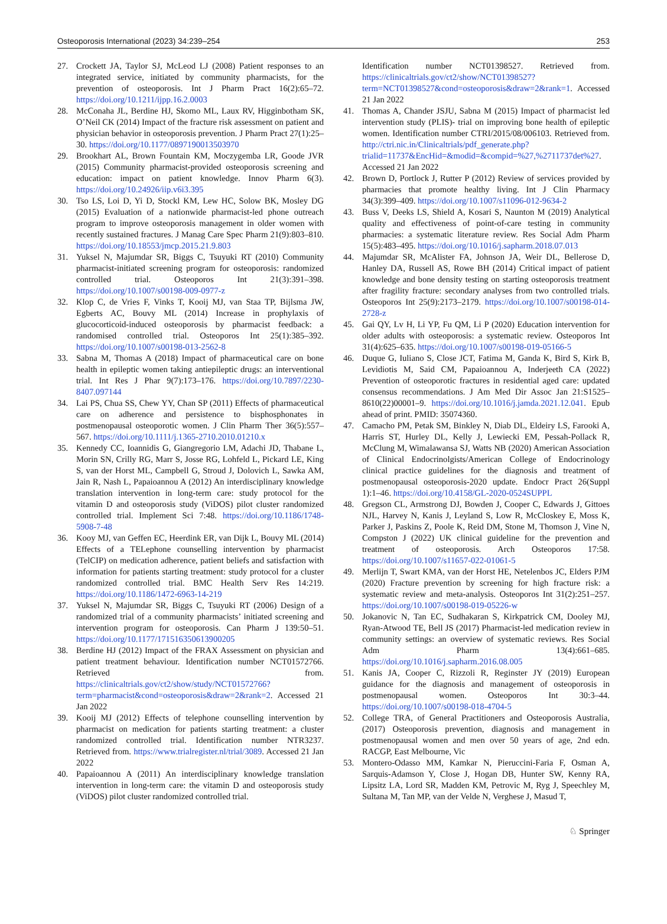Osteoporosis International (2023) 34:239–254 253
27. Crockett JA, Taylor SJ, McLeod LJ (2008) Patient responses to an integrated service, initiated by community pharmacists, for the prevention of osteoporosis. Int J Pharm Pract 16(2):65–72. https://doi.org/10.1211/ijpp.16.2.0003
28. McConaha JL, Berdine HJ, Skomo ML, Laux RV, Higginbotham SK, O’Neil CK (2014) Impact of the fracture risk assessment on patient and physician behavior in osteoporosis prevention. J Pharm Pract 27(1):25–30. https://doi.org/10.1177/0897190013503970
29. Brookhart AL, Brown Fountain KM, Moczygemba LR, Goode JVR (2015) Community pharmacist-provided osteoporosis screening and education: impact on patient knowledge. Innov Pharm 6(3). https://doi.org/10.24926/iip.v6i3.395
30. Tso LS, Loi D, Yi D, Stockl KM, Lew HC, Solow BK, Mosley DG (2015) Evaluation of a nationwide pharmacist-led phone outreach program to improve osteoporosis management in older women with recently sustained fractures. J Manag Care Spec Pharm 21(9):803–810. https://doi.org/10.18553/jmcp.2015.21.9.803
31. Yuksel N, Majumdar SR, Biggs C, Tsuyuki RT (2010) Community pharmacist-initiated screening program for osteoporosis: randomized controlled trial. Osteoporos Int 21(3):391–398. https://doi.org/10.1007/s00198-009-0977-z
32. Klop C, de Vries F, Vinks T, Kooij MJ, van Staa TP, Bijlsma JW, Egberts AC, Bouvy ML (2014) Increase in prophylaxis of glucocorticoid-induced osteoporosis by pharmacist feedback: a randomised controlled trial. Osteoporos Int 25(1):385–392. https://doi.org/10.1007/s00198-013-2562-8
33. Sabna M, Thomas A (2018) Impact of pharmaceutical care on bone health in epileptic women taking antiepileptic drugs: an interventional trial. Int Res J Phar 9(7):173–176. https://doi.org/10.7897/2230-8407.097144
34. Lai PS, Chua SS, Chew YY, Chan SP (2011) Effects of pharmaceutical care on adherence and persistence to bisphosphonates in postmenopausal osteoporotic women. J Clin Pharm Ther 36(5):557–567. https://doi.org/10.1111/j.1365-2710.2010.01210.x
35. Kennedy CC, Ioannidis G, Giangregorio LM, Adachi JD, Thabane L, Morin SN, Crilly RG, Marr S, Josse RG, Lohfeld L, Pickard LE, King S, van der Horst ML, Campbell G, Stroud J, Dolovich L, Sawka AM, Jain R, Nash L, Papaioannou A (2012) An interdisciplinary knowledge translation intervention in long-term care: study protocol for the vitamin D and osteoporosis study (ViDOS) pilot cluster randomized controlled trial. Implement Sci 7:48. https://doi.org/10.1186/1748-5908-7-48
36. Kooy MJ, van Geffen EC, Heerdink ER, van Dijk L, Bouvy ML (2014) Effects of a TELephone counselling intervention by pharmacist (TelCIP) on medication adherence, patient beliefs and satisfaction with information for patients starting treatment: study protocol for a cluster randomized controlled trial. BMC Health Serv Res 14:219. https://doi.org/10.1186/1472-6963-14-219
37. Yuksel N, Majumdar SR, Biggs C, Tsuyuki RT (2006) Design of a randomized trial of a community pharmacists’ initiated screening and intervention program for osteoporosis. Can Pharm J 139:50–51. https://doi.org/10.1177/171516350613900205
38. Berdine HJ (2012) Impact of the FRAX Assessment on physician and patient treatment behaviour. Identification number NCT01572766. Retrieved from. https://clinicaltrials.gov/ct2/show/study/NCT01572766?term=pharmacist&cond=osteoporosis&draw=2&rank=2. Accessed 21 Jan 2022
39. Kooij MJ (2012) Effects of telephone counselling intervention by pharmacist on medication for patients starting treatment: a cluster randomized controlled trial. Identification number NTR3237. Retrieved from. https://www.trialregister.nl/trial/3089. Accessed 21 Jan 2022
40. Papaioannou A (2011) An interdisciplinary knowledge translation intervention in long-term care: the vitamin D and osteoporosis study (ViDOS) pilot cluster randomized controlled trial.
Identification number NCT01398527. Retrieved from. https://clinicaltrials.gov/ct2/show/NCT01398527?term=NCT01398527&cond=osteoporosis&draw=2&rank=1. Accessed 21 Jan 2022
41. Thomas A, Chander JSJU, Sabna M (2015) Impact of pharmacist led intervention study (PLIS)- trial on improving bone health of epileptic women. Identification number CTRI/2015/08/006103. Retrieved from. http://ctri.nic.in/Clinicaltrials/pdf_generate.php?trialid=11737&EncHid=&modid=&compid=%27,%2711737det%27. Accessed 21 Jan 2022
42. Brown D, Portlock J, Rutter P (2012) Review of services provided by pharmacies that promote healthy living. Int J Clin Pharmacy 34(3):399–409. https://doi.org/10.1007/s11096-012-9634-2
43. Buss V, Deeks LS, Shield A, Kosari S, Naunton M (2019) Analytical quality and effectiveness of point-of-care testing in community pharmacies: a systematic literature review. Res Social Adm Pharm 15(5):483–495. https://doi.org/10.1016/j.sapharm.2018.07.013
44. Majumdar SR, McAlister FA, Johnson JA, Weir DL, Bellerose D, Hanley DA, Russell AS, Rowe BH (2014) Critical impact of patient knowledge and bone density testing on starting osteoporosis treatment after fragility fracture: secondary analyses from two controlled trials. Osteoporos Int 25(9):2173–2179. https://doi.org/10.1007/s00198-014-2728-z
45. Gai QY, Lv H, Li YP, Fu QM, Li P (2020) Education intervention for older adults with osteoporosis: a systematic review. Osteoporos Int 31(4):625–635. https://doi.org/10.1007/s00198-019-05166-5
46. Duque G, Iuliano S, Close JCT, Fatima M, Ganda K, Bird S, Kirk B, Levidiotis M, Said CM, Papaioannou A, Inderjeeth CA (2022) Prevention of osteoporotic fractures in residential aged care: updated consensus recommendations. J Am Med Dir Assoc Jan 21:S1525–8610(22)00001–9. https://doi.org/10.1016/j.jamda.2021.12.041. Epub ahead of print. PMID: 35074360.
47. Camacho PM, Petak SM, Binkley N, Diab DL, Eldeiry LS, Farooki A, Harris ST, Hurley DL, Kelly J, Lewiecki EM, Pessah-Pollack R, McClung M, Wimalawansa SJ, Watts NB (2020) American Association of Clinical Endocrinolgists/American College of Endocrinology clinical practice guidelines for the diagnosis and treatment of postmenopausal osteoporosis-2020 update. Endocr Pract 26(Suppl 1):1–46. https://doi.org/10.4158/GL-2020-0524SUPPL
48. Gregson CL, Armstrong DJ, Bowden J, Cooper C, Edwards J, Gittoes NJL, Harvey N, Kanis J, Leyland S, Low R, McCloskey E, Moss K, Parker J, Paskins Z, Poole K, Reid DM, Stone M, Thomson J, Vine N, Compston J (2022) UK clinical guideline for the prevention and treatment of osteoporosis. Arch Osteoporos 17:58. https://doi.org/10.1007/s11657-022-01061-5
49. Merlijn T, Swart KMA, van der Horst HE, Netelenbos JC, Elders PJM (2020) Fracture prevention by screening for high fracture risk: a systematic review and meta-analysis. Osteoporos Int 31(2):251–257. https://doi.org/10.1007/s00198-019-05226-w
50. Jokanovic N, Tan EC, Sudhakaran S, Kirkpatrick CM, Dooley MJ, Ryan-Atwood TE, Bell JS (2017) Pharmacist-led medication review in community settings: an overview of systematic reviews. Res Social Adm Pharm 13(4):661–685. https://doi.org/10.1016/j.sapharm.2016.08.005
51. Kanis JA, Cooper C, Rizzoli R, Reginster JY (2019) European guidance for the diagnosis and management of osteoporosis in postmenopausal women. Osteoporos Int 30:3–44. https://doi.org/10.1007/s00198-018-4704-5
52. College TRA, of General Practitioners and Osteoporosis Australia, (2017) Osteoporosis prevention, diagnosis and management in postmenopausal women and men over 50 years of age, 2nd edn. RACGP, East Melbourne, Vic
53. Montero-Odasso MM, Kamkar N, Pieruccini-Faria F, Osman A, Sarquis-Adamson Y, Close J, Hogan DB, Hunter SW, Kenny RA, Lipsitz LA, Lord SR, Madden KM, Petrovic M, Ryg J, Speechley M, Sultana M, Tan MP, van der Velde N, Verghese J, Masud T,
♘ Springer